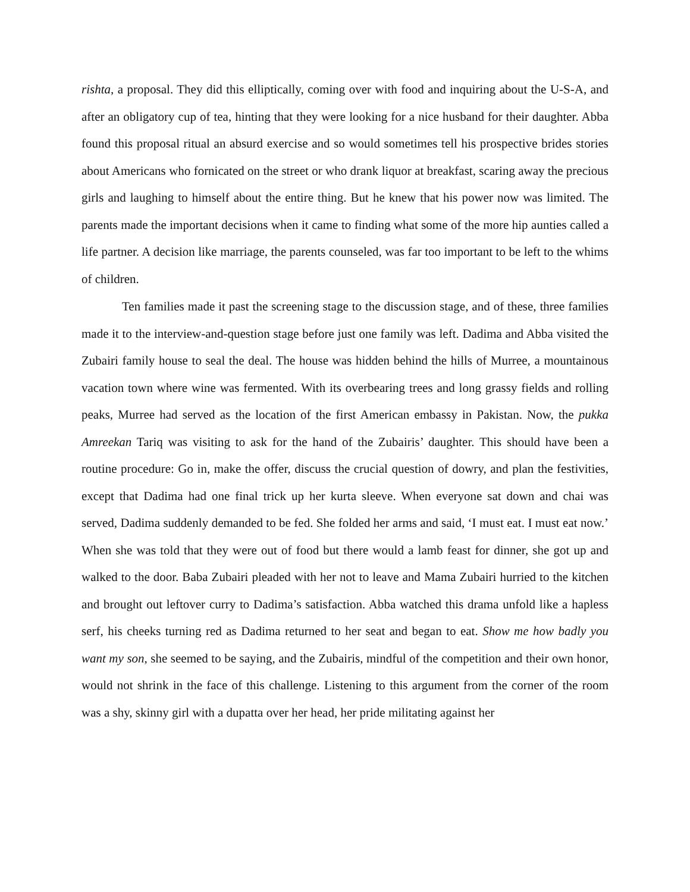rishta, a proposal. They did this elliptically, coming over with food and inquiring about the U-S-A, and after an obligatory cup of tea, hinting that they were looking for a nice husband for their daughter. Abba found this proposal ritual an absurd exercise and so would sometimes tell his prospective brides stories about Americans who fornicated on the street or who drank liquor at breakfast, scaring away the precious girls and laughing to himself about the entire thing. But he knew that his power now was limited. The parents made the important decisions when it came to finding what some of the more hip aunties called a life partner. A decision like marriage, the parents counseled, was far too important to be left to the whims of children.
Ten families made it past the screening stage to the discussion stage, and of these, three families made it to the interview-and-question stage before just one family was left. Dadima and Abba visited the Zubairi family house to seal the deal. The house was hidden behind the hills of Murree, a mountainous vacation town where wine was fermented. With its overbearing trees and long grassy fields and rolling peaks, Murree had served as the location of the first American embassy in Pakistan. Now, the pukka Amreekan Tariq was visiting to ask for the hand of the Zubairis’ daughter. This should have been a routine procedure: Go in, make the offer, discuss the crucial question of dowry, and plan the festivities, except that Dadima had one final trick up her kurta sleeve. When everyone sat down and chai was served, Dadima suddenly demanded to be fed. She folded her arms and said, ‘I must eat. I must eat now.’ When she was told that they were out of food but there would a lamb feast for dinner, she got up and walked to the door. Baba Zubairi pleaded with her not to leave and Mama Zubairi hurried to the kitchen and brought out leftover curry to Dadima’s satisfaction. Abba watched this drama unfold like a hapless serf, his cheeks turning red as Dadima returned to her seat and began to eat. Show me how badly you want my son, she seemed to be saying, and the Zubairis, mindful of the competition and their own honor, would not shrink in the face of this challenge. Listening to this argument from the corner of the room was a shy, skinny girl with a dupatta over her head, her pride militating against her